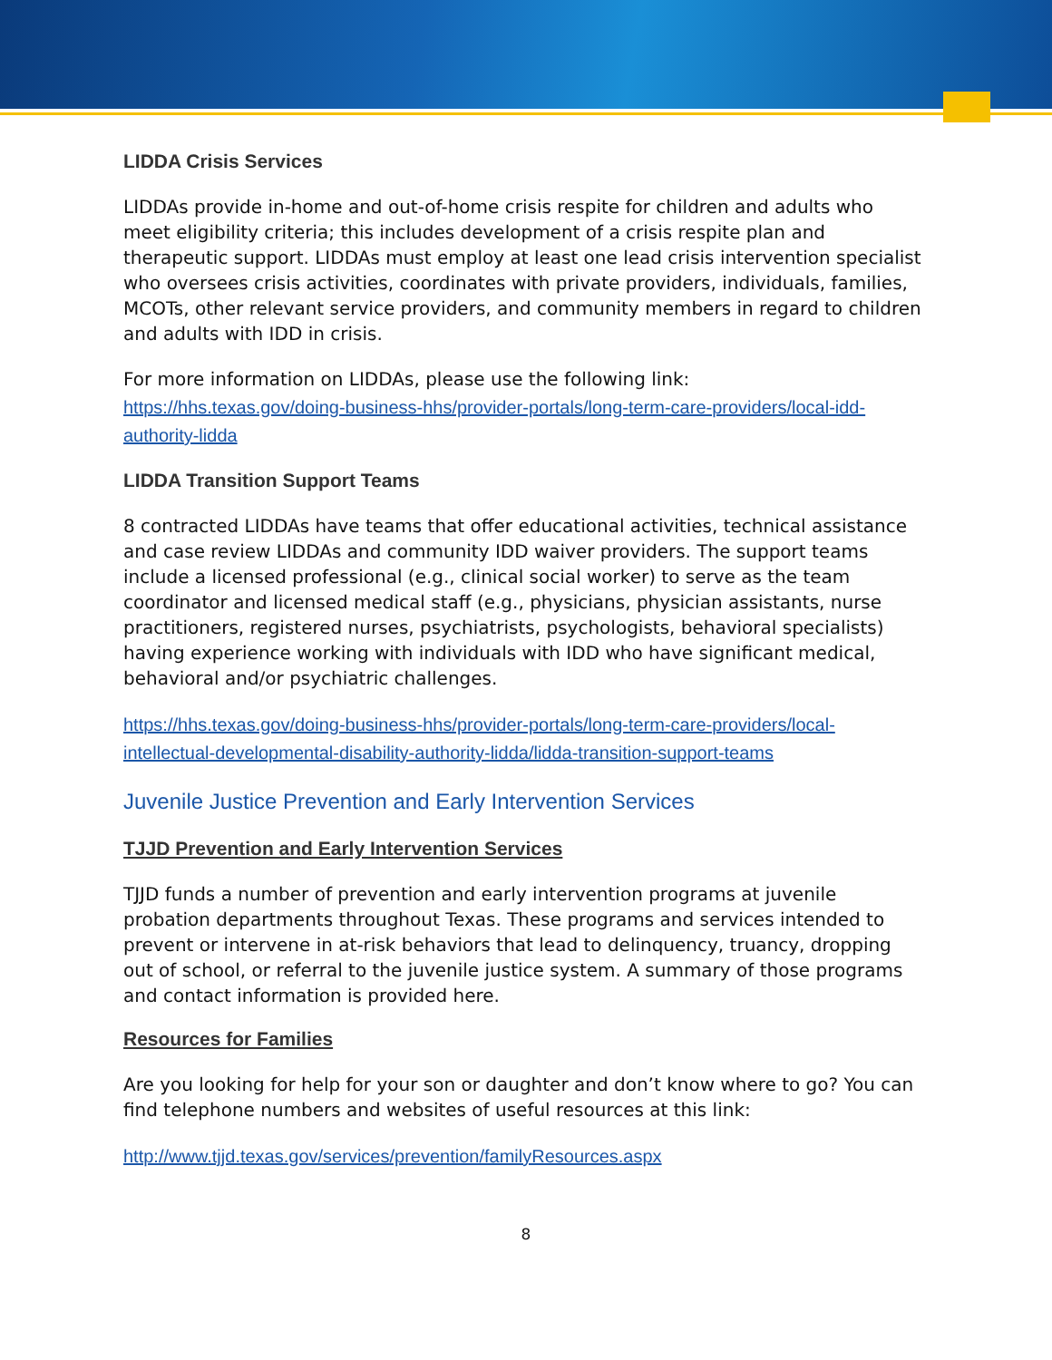LIDDA Crisis Services
LIDDAs provide in-home and out-of-home crisis respite for children and adults who meet eligibility criteria; this includes development of a crisis respite plan and therapeutic support. LIDDAs must employ at least one lead crisis intervention specialist who oversees crisis activities, coordinates with private providers, individuals, families, MCOTs, other relevant service providers, and community members in regard to children and adults with IDD in crisis.
For more information on LIDDAs, please use the following link:
https://hhs.texas.gov/doing-business-hhs/provider-portals/long-term-care-providers/local-idd-authority-lidda
LIDDA Transition Support Teams
8 contracted LIDDAs have teams that offer educational activities, technical assistance and case review LIDDAs and community IDD waiver providers. The support teams include a licensed professional (e.g., clinical social worker) to serve as the team coordinator and licensed medical staff (e.g., physicians, physician assistants, nurse practitioners, registered nurses, psychiatrists, psychologists, behavioral specialists) having experience working with individuals with IDD who have significant medical, behavioral and/or psychiatric challenges.
https://hhs.texas.gov/doing-business-hhs/provider-portals/long-term-care-providers/local-intellectual-developmental-disability-authority-lidda/lidda-transition-support-teams
Juvenile Justice Prevention and Early Intervention Services
TJJD Prevention and Early Intervention Services
TJJD funds a number of prevention and early intervention programs at juvenile probation departments throughout Texas. These programs and services intended to prevent or intervene in at-risk behaviors that lead to delinquency, truancy, dropping out of school, or referral to the juvenile justice system. A summary of those programs and contact information is provided here.
Resources for Families
Are you looking for help for your son or daughter and don’t know where to go? You can find telephone numbers and websites of useful resources at this link:
http://www.tjjd.texas.gov/services/prevention/familyResources.aspx
8